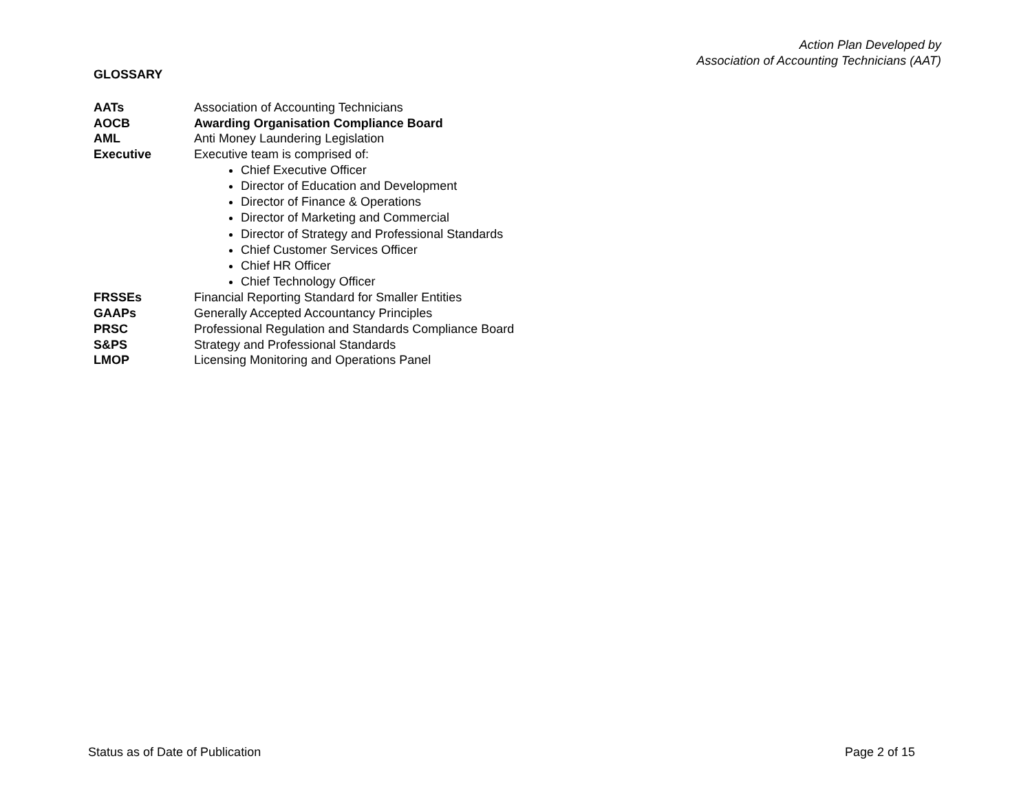Action Plan Developed by
Association of Accounting Technicians (AAT)
GLOSSARY
AATs Association of Accounting Technicians
AOCB Awarding Organisation Compliance Board
AML Anti Money Laundering Legislation
Executive Executive team is comprised of:
Chief Executive Officer
Director of Education and Development
Director of Finance & Operations
Director of Marketing and Commercial
Director of Strategy and Professional Standards
Chief Customer Services Officer
Chief HR Officer
Chief Technology Officer
FRSSEs Financial Reporting Standard for Smaller Entities
GAAPs Generally Accepted Accountancy Principles
PRSC Professional Regulation and Standards Compliance Board
S&PS Strategy and Professional Standards
LMOP Licensing Monitoring and Operations Panel
Status as of Date of Publication
Page 2 of 15